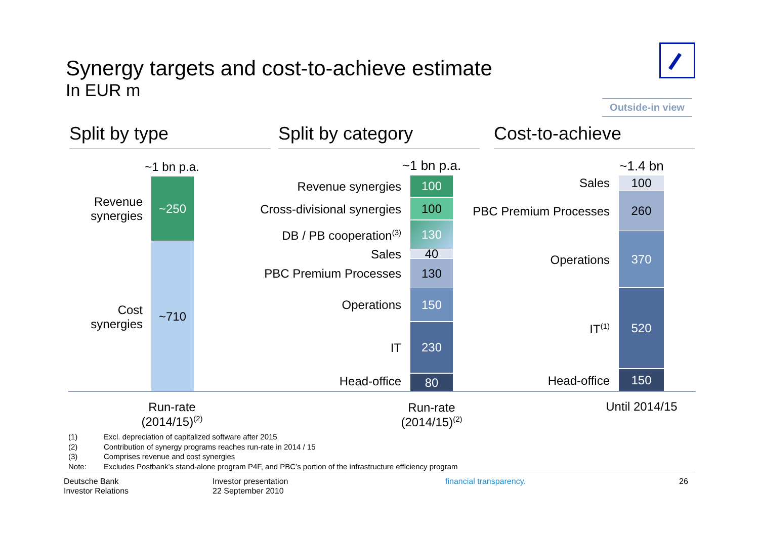Synergy targets and cost-to-achieve estimate
In EUR m
Outside-in view
Split by type Split by category Cost-to-achieve
~1 bn p.a.
Revenue synergies
~250
Cost synergies
~710
~1 bn p.a.
Revenue synergies 100
Cross-divisional synergies
100
DB / PB cooperation<sup>(3)</sup>
130
Sales 40
PBC Premium Processes
130
Operations
150
IT
230
Head-office 80
~1.4 bn
Sales 100
PBC Premium Processes
260
Operations
370
IT<sup>(1)</sup>
520
Head-office 150
Run-rate
(2014/15)<sup>(2)</sup>
Run-rate
(2014/15)<sup>(2)</sup>
Until 2014/15
(1) Excl. depreciation of capitalized software after 2015
(2) Contribution of synergy programs reaches run-rate in 2014 / 15
(3) Comprises revenue and cost synergies
Note: Excludes Postbank’s stand-alone program P4F, and PBC’s portion of the infrastructure efficiency program
Deutsche Bank
Investor Relations
Investor presentation
22 September 2010
financial transparency. 26